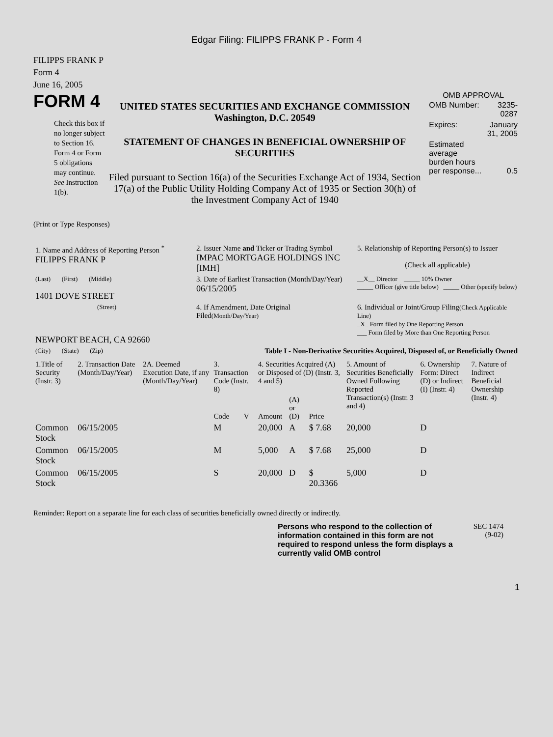Edgar Filing: FILIPPS FRANK P - Form 4
FILIPPS FRANK P
Form 4
June 16, 2005
FORM 4
Check this box if no longer subject to Section 16. Form 4 or Form 5 obligations may continue. See Instruction 1(b).
UNITED STATES SECURITIES AND EXCHANGE COMMISSION
Washington, D.C. 20549
STATEMENT OF CHANGES IN BENEFICIAL OWNERSHIP OF SECURITIES
Filed pursuant to Section 16(a) of the Securities Exchange Act of 1934, Section 17(a) of the Public Utility Holding Company Act of 1935 or Section 30(h) of the Investment Company Act of 1940
OMB APPROVAL
| OMB Number: | 3235-0287 |
| Expires: | January 31, 2005 |
| Estimated average burden hours per response... | 0.5 |
(Print or Type Responses)
| 1. Name and Address of Reporting Person <sup>*</sup> FILIPPS FRANK P | 2. Issuer Name and Ticker or Trading Symbol IMPAC MORTGAGE HOLDINGS INC [IMH] | 5. Relationship of Reporting Person(s) to Issuer (Check all applicable) |
| (Last) (First) (Middle) 1401 DOVE STREET | 3. Date of Earliest Transaction (Month/Day/Year) 06/15/2005 | __X__ Director _____ 10% Owner _____ Officer (give title below) _____ Other (specify below) |
| (Street) NEWPORT BEACH, CA 92660 | 4. If Amendment, Date Original Filed (Month/Day/Year) | 6. Individual or Joint/Group Filing (Check Applicable Line) _X_ Form filed by One Reporting Person ___ Form filed by More than One Reporting Person |
| (City) (State) (Zip) | Table I - Non-Derivative Securities Acquired, Disposed of, or Beneficially Owned | |
| 1.Title of Security (Instr. 3) | 2. Transaction Date (Month/Day/Year) | 2A. Deemed Execution Date, if any (Month/Day/Year) | 3. Transaction Code (Instr. 8) | | 4. Securities Acquired (A) or Disposed of (D) (Instr. 3, 4 and 5) | | | 5. Amount of Securities Beneficially Owned Following Reported Transaction(s) (Instr. 3 and 4) | 6. Ownership Form: Direct (D) or Indirect (I) (Instr. 4) | 7. Nature of Indirect Beneficial Ownership (Instr. 4) |
| --- | --- | --- | --- | --- | --- | --- | --- | --- | --- | --- |
| | | | Code | V | Amount | (A) or (D) | Price | | | |
| Common Stock | 06/15/2005 | | M | | 20,000 | A | $ 7.68 | 20,000 | D | |
| Common Stock | 06/15/2005 | | M | | 5,000 | A | $ 7.68 | 25,000 | D | |
| Common Stock | 06/15/2005 | | S | | 20,000 | D | $ 20.3366 | 5,000 | D | |
Reminder: Report on a separate line for each class of securities beneficially owned directly or indirectly.
Persons who respond to the collection of information contained in this form are not required to respond unless the form displays a currently valid OMB control
SEC 1474
(9-02)
1